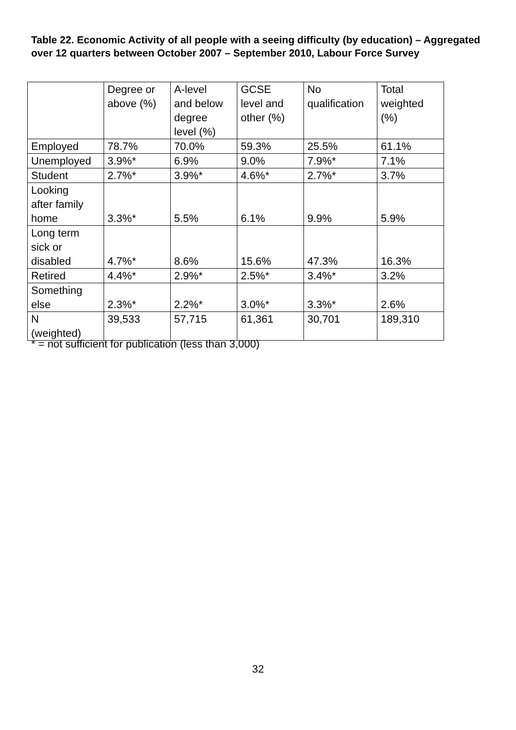Table 22. Economic Activity of all people with a seeing difficulty (by education) – Aggregated over 12 quarters between October 2007 – September 2010, Labour Force Survey
| | Degree or above (%) | A-level and below degree level (%) | GCSE level and other (%) | No qualification | Total weighted (%) |
| Employed | 78.7% | 70.0% | 59.3% | 25.5% | 61.1% |
| Unemployed | 3.9%* | 6.9% | 9.0% | 7.9%* | 7.1% |
| Student | 2.7%* | 3.9%* | 4.6%* | 2.7%* | 3.7% |
| Looking after family home | 3.3%* | 5.5% | 6.1% | 9.9% | 5.9% |
| Long term sick or disabled | 4.7%* | 8.6% | 15.6% | 47.3% | 16.3% |
| Retired | 4.4%* | 2.9%* | 2.5%* | 3.4%* | 3.2% |
| Something else | 2.3%* | 2.2%* | 3.0%* | 3.3%* | 2.6% |
| N (weighted) | 39,533 | 57,715 | 61,361 | 30,701 | 189,310 |
* = not sufficient for publication (less than 3,000)
32